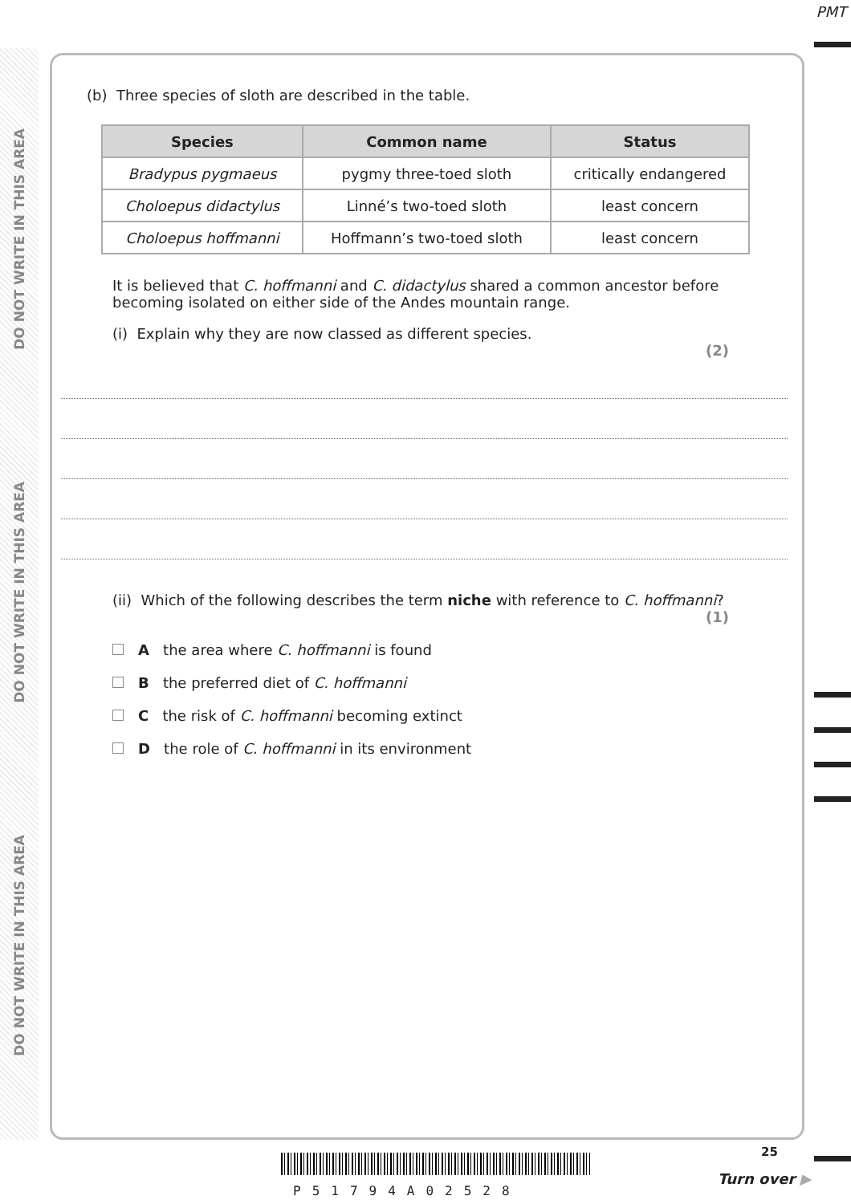DO NOT WRITE IN THIS AREA
DO NOT WRITE IN THIS AREA
DO NOT WRITE IN THIS AREA
PMT
(b) Three species of sloth are described in the table.
| Species | Common name | Status |
| --- | --- | --- |
| Bradypus pygmaeus | pygmy three-toed sloth | critically endangered |
| Choloepus didactylus | Linné’s two-toed sloth | least concern |
| Choloepus hoffmanni | Hoffmann’s two-toed sloth | least concern |
It is believed that C. hoffmanni and C. didactylus shared a common ancestor before becoming isolated on either side of the Andes mountain range.
(i) Explain why they are now classed as different species.
(2)
(ii) Which of the following describes the term niche with reference to C. hoffmanni?
(1)
A the area where C. hoffmanni is found
B the preferred diet of C. hoffmanni
C the risk of C. hoffmanni becoming extinct
D the role of C. hoffmanni in its environment
P51794A02528
25
Turn over ▶